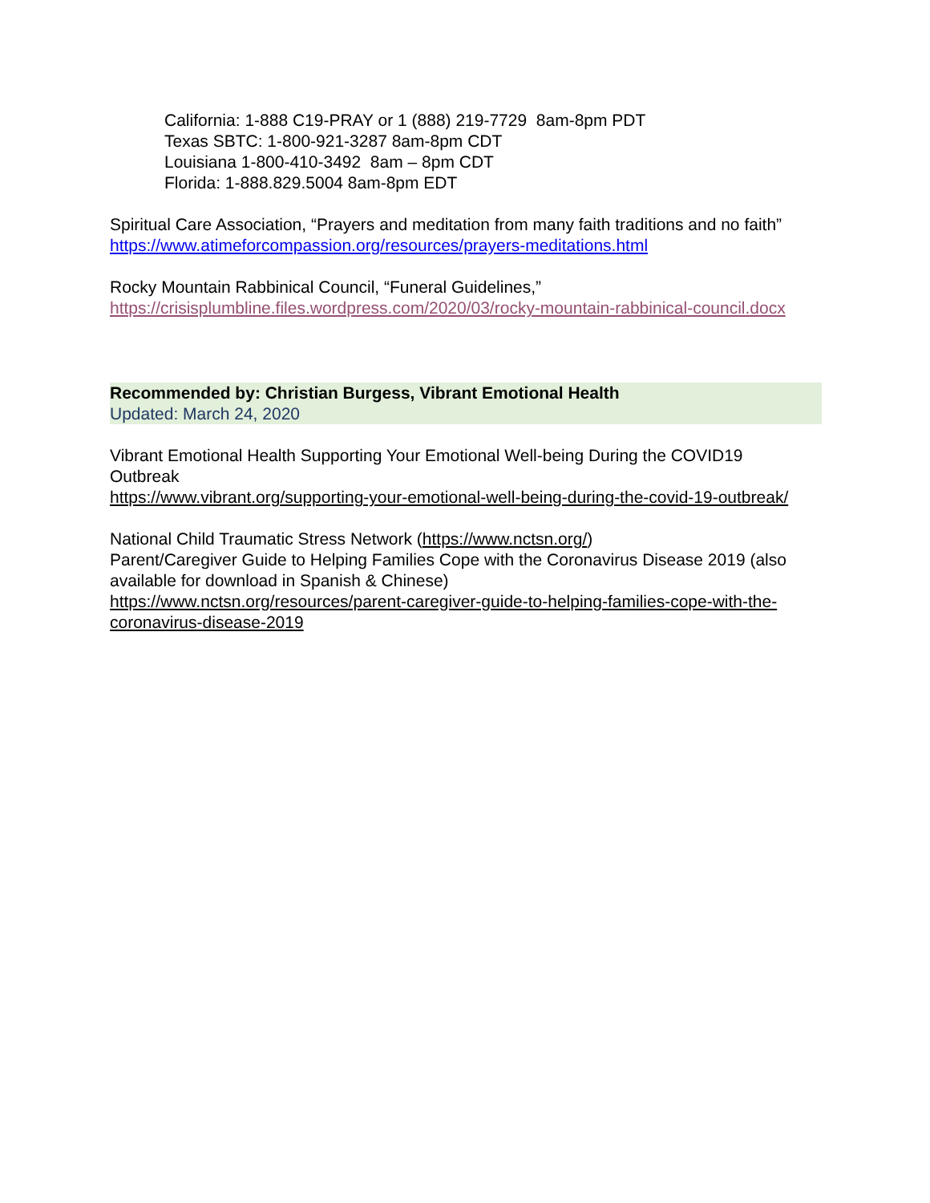California: 1-888 C19-PRAY or 1 (888) 219-7729 8am-8pm PDT
Texas SBTC: 1-800-921-3287 8am-8pm CDT
Louisiana 1-800-410-3492 8am – 8pm CDT
Florida: 1-888.829.5004 8am-8pm EDT
Spiritual Care Association, “Prayers and meditation from many faith traditions and no faith” https://www.atimeforcompassion.org/resources/prayers-meditations.html
Rocky Mountain Rabbinical Council, “Funeral Guidelines,”
https://crisisplumbline.files.wordpress.com/2020/03/rocky-mountain-rabbinical-council.docx
Recommended by: Christian Burgess, Vibrant Emotional Health
Updated: March 24, 2020
Vibrant Emotional Health Supporting Your Emotional Well-being During the COVID19 Outbreak
https://www.vibrant.org/supporting-your-emotional-well-being-during-the-covid-19-outbreak/
National Child Traumatic Stress Network (https://www.nctsn.org/)
Parent/Caregiver Guide to Helping Families Cope with the Coronavirus Disease 2019 (also available for download in Spanish & Chinese)
https://www.nctsn.org/resources/parent-caregiver-guide-to-helping-families-cope-with-the-coronavirus-disease-2019